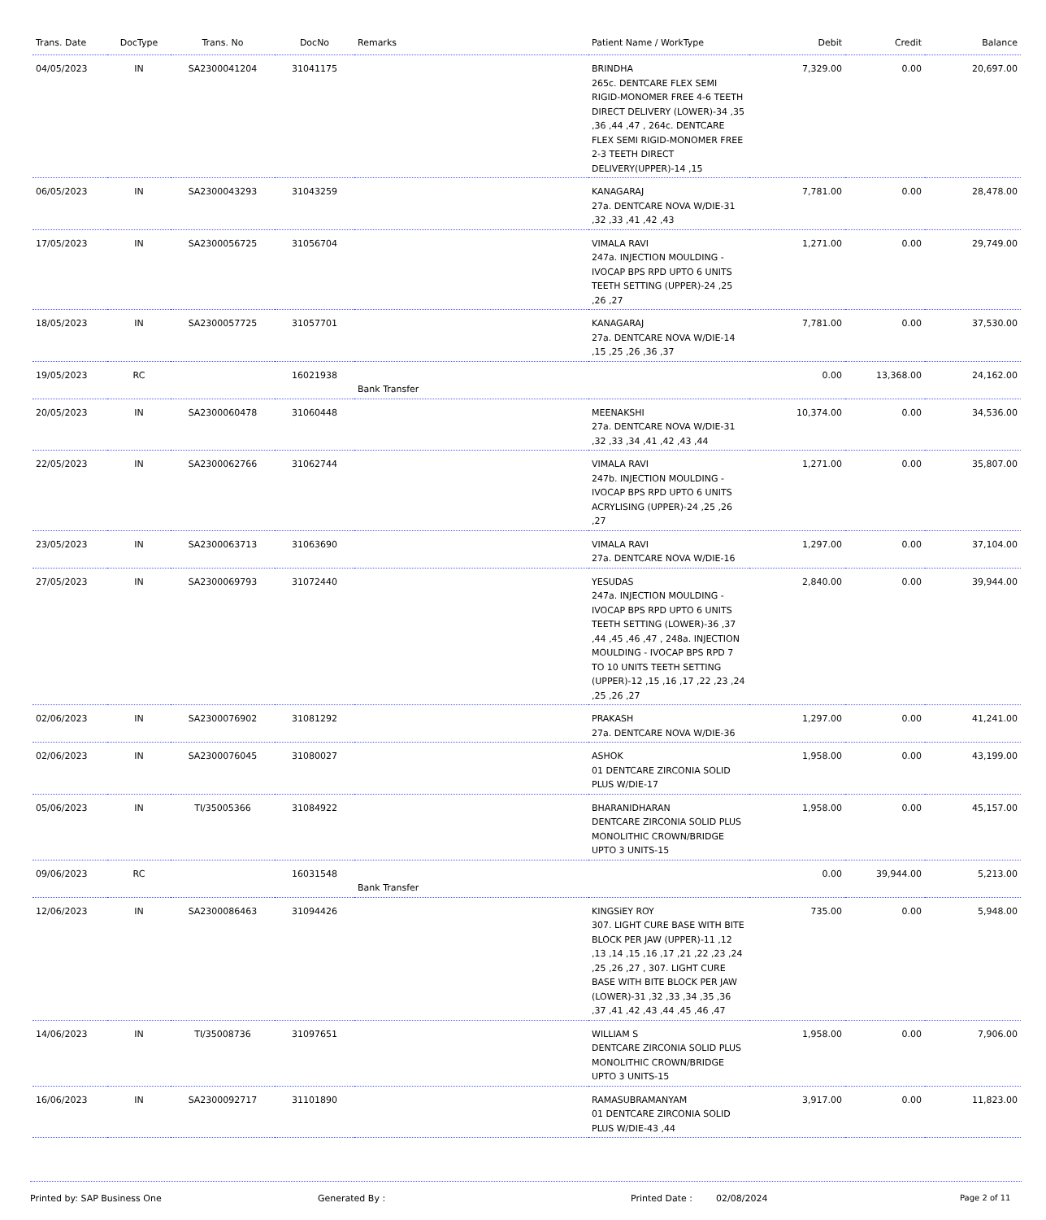| Trans. Date | DocType | Trans. No | DocNo | Remarks | Patient Name / WorkType | Debit | Credit | Balance |
| --- | --- | --- | --- | --- | --- | --- | --- | --- |
| 04/05/2023 | IN | SA2300041204 | 31041175 | | BRINDHA 265c. DENTCARE FLEX SEMI RIGID-MONOMER FREE 4-6 TEETH DIRECT DELIVERY (LOWER)-34 ,35 ,36 ,44 ,47 , 264c. DENTCARE FLEX SEMI RIGID-MONOMER FREE 2-3 TEETH DIRECT DELIVERY(UPPER)-14 ,15 | 7,329.00 | 0.00 | 20,697.00 |
| 06/05/2023 | IN | SA2300043293 | 31043259 | | KANAGARAJ 27a. DENTCARE NOVA W/DIE-31 ,32 ,33 ,41 ,42 ,43 | 7,781.00 | 0.00 | 28,478.00 |
| 17/05/2023 | IN | SA2300056725 | 31056704 | | VIMALA RAVI 247a. INJECTION MOULDING - IVOCAP BPS RPD UPTO 6 UNITS TEETH SETTING (UPPER)-24 ,25 ,26 ,27 | 1,271.00 | 0.00 | 29,749.00 |
| 18/05/2023 | IN | SA2300057725 | 31057701 | | KANAGARAJ 27a. DENTCARE NOVA W/DIE-14 ,15 ,25 ,26 ,36 ,37 | 7,781.00 | 0.00 | 37,530.00 |
| 19/05/2023 | RC | | 16021938 | Bank Transfer | | 0.00 | 13,368.00 | 24,162.00 |
| 20/05/2023 | IN | SA2300060478 | 31060448 | | MEENAKSHI 27a. DENTCARE NOVA W/DIE-31 ,32 ,33 ,34 ,41 ,42 ,43 ,44 | 10,374.00 | 0.00 | 34,536.00 |
| 22/05/2023 | IN | SA2300062766 | 31062744 | | VIMALA RAVI 247b. INJECTION MOULDING - IVOCAP BPS RPD UPTO 6 UNITS ACRYLISING (UPPER)-24 ,25 ,26 ,27 | 1,271.00 | 0.00 | 35,807.00 |
| 23/05/2023 | IN | SA2300063713 | 31063690 | | VIMALA RAVI 27a. DENTCARE NOVA W/DIE-16 | 1,297.00 | 0.00 | 37,104.00 |
| 27/05/2023 | IN | SA2300069793 | 31072440 | | YESUDAS 247a. INJECTION MOULDING - IVOCAP BPS RPD UPTO 6 UNITS TEETH SETTING (LOWER)-36 ,37 ,44 ,45 ,46 ,47 , 248a. INJECTION MOULDING - IVOCAP BPS RPD 7 TO 10 UNITS TEETH SETTING (UPPER)-12 ,15 ,16 ,17 ,22 ,23 ,24 ,25 ,26 ,27 | 2,840.00 | 0.00 | 39,944.00 |
| 02/06/2023 | IN | SA2300076902 | 31081292 | | PRAKASH 27a. DENTCARE NOVA W/DIE-36 | 1,297.00 | 0.00 | 41,241.00 |
| 02/06/2023 | IN | SA2300076045 | 31080027 | | ASHOK 01 DENTCARE ZIRCONIA SOLID PLUS W/DIE-17 | 1,958.00 | 0.00 | 43,199.00 |
| 05/06/2023 | IN | TI/35005366 | 31084922 | | BHARANIDHARAN DENTCARE ZIRCONIA SOLID PLUS MONOLITHIC CROWN/BRIDGE UPTO 3 UNITS-15 | 1,958.00 | 0.00 | 45,157.00 |
| 09/06/2023 | RC | | 16031548 | Bank Transfer | | 0.00 | 39,944.00 | 5,213.00 |
| 12/06/2023 | IN | SA2300086463 | 31094426 | | KINGSiEY ROY 307. LIGHT CURE BASE WITH BITE BLOCK PER JAW (UPPER)-11 ,12 ,13 ,14 ,15 ,16 ,17 ,21 ,22 ,23 ,24 ,25 ,26 ,27 , 307. LIGHT CURE BASE WITH BITE BLOCK PER JAW (LOWER)-31 ,32 ,33 ,34 ,35 ,36 ,37 ,41 ,42 ,43 ,44 ,45 ,46 ,47 | 735.00 | 0.00 | 5,948.00 |
| 14/06/2023 | IN | TI/35008736 | 31097651 | | WILLIAM S DENTCARE ZIRCONIA SOLID PLUS MONOLITHIC CROWN/BRIDGE UPTO 3 UNITS-15 | 1,958.00 | 0.00 | 7,906.00 |
| 16/06/2023 | IN | SA2300092717 | 31101890 | | RAMASUBRAMANYAM 01 DENTCARE ZIRCONIA SOLID PLUS W/DIE-43 ,44 | 3,917.00 | 0.00 | 11,823.00 |
Printed by: SAP Business One Generated By : Printed Date : 02/08/2024 Page 2 of 11